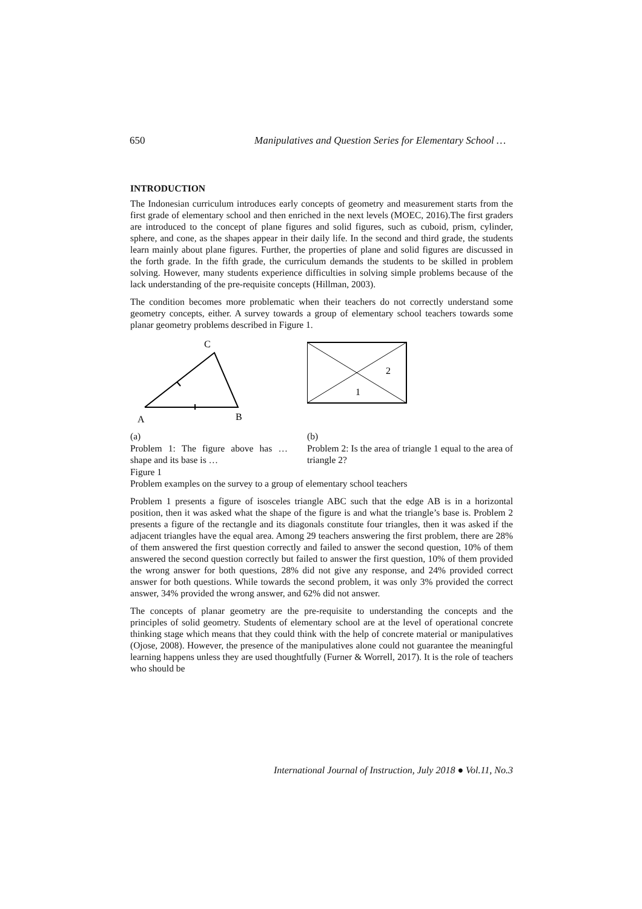650 Manipulatives and Question Series for Elementary School …
INTRODUCTION
The Indonesian curriculum introduces early concepts of geometry and measurement starts from the first grade of elementary school and then enriched in the next levels (MOEC, 2016).The first graders are introduced to the concept of plane figures and solid figures, such as cuboid, prism, cylinder, sphere, and cone, as the shapes appear in their daily life. In the second and third grade, the students learn mainly about plane figures. Further, the properties of plane and solid figures are discussed in the forth grade. In the fifth grade, the curriculum demands the students to be skilled in problem solving. However, many students experience difficulties in solving simple problems because of the lack understanding of the pre-requisite concepts (Hillman, 2003).
The condition becomes more problematic when their teachers do not correctly understand some geometry concepts, either. A survey towards a group of elementary school teachers towards some planar geometry problems described in Figure 1.
C
A
B
(a)
Problem 1: The figure above has … shape and its base is …
2
1
(b)
Problem 2: Is the area of triangle 1 equal to the area of triangle 2?
Figure 1
Problem examples on the survey to a group of elementary school teachers
Problem 1 presents a figure of isosceles triangle ABC such that the edge AB is in a horizontal position, then it was asked what the shape of the figure is and what the triangle’s base is. Problem 2 presents a figure of the rectangle and its diagonals constitute four triangles, then it was asked if the adjacent triangles have the equal area. Among 29 teachers answering the first problem, there are 28% of them answered the first question correctly and failed to answer the second question, 10% of them answered the second question correctly but failed to answer the first question, 10% of them provided the wrong answer for both questions, 28% did not give any response, and 24% provided correct answer for both questions. While towards the second problem, it was only 3% provided the correct answer, 34% provided the wrong answer, and 62% did not answer.
The concepts of planar geometry are the pre-requisite to understanding the concepts and the principles of solid geometry. Students of elementary school are at the level of operational concrete thinking stage which means that they could think with the help of concrete material or manipulatives (Ojose, 2008). However, the presence of the manipulatives alone could not guarantee the meaningful learning happens unless they are used thoughtfully (Furner & Worrell, 2017). It is the role of teachers who should be
International Journal of Instruction, July 2018 ● Vol.11, No.3